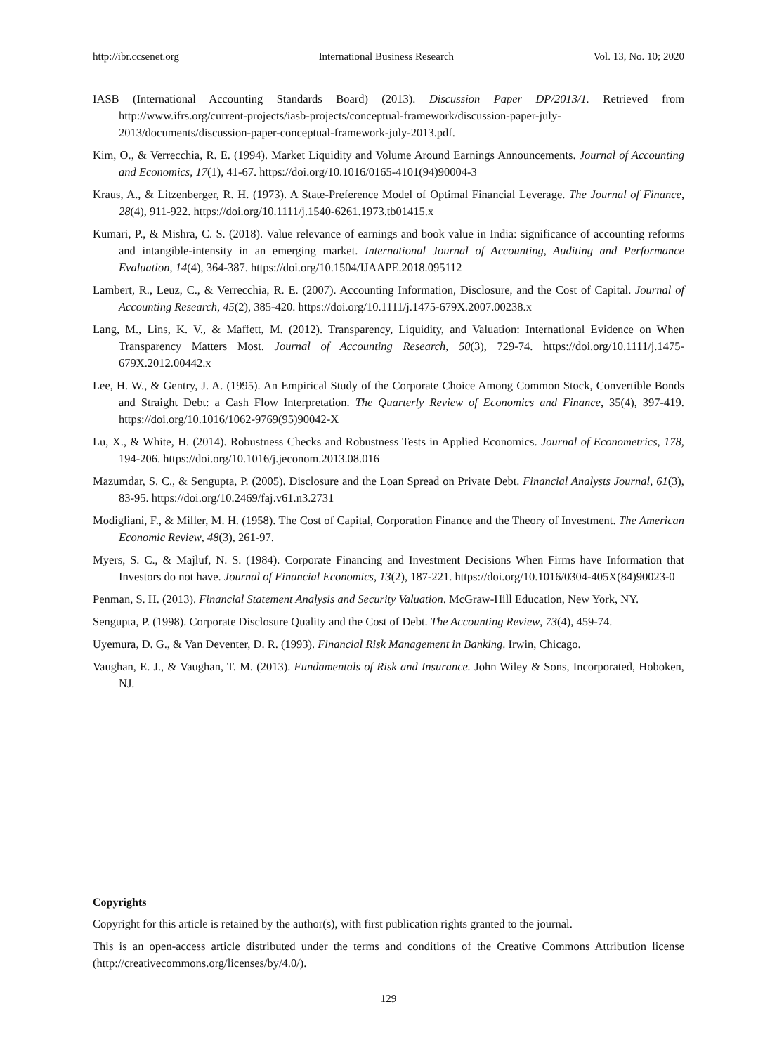http://ibr.ccsenet.org International Business Research Vol. 13, No. 10; 2020
IASB (International Accounting Standards Board) (2013). Discussion Paper DP/2013/1. Retrieved from http://www.ifrs.org/current-projects/iasb-projects/conceptual-framework/discussion-paper-july-2013/documents/discussion-paper-conceptual-framework-july-2013.pdf.
Kim, O., & Verrecchia, R. E. (1994). Market Liquidity and Volume Around Earnings Announcements. Journal of Accounting and Economics, 17(1), 41-67. https://doi.org/10.1016/0165-4101(94)90004-3
Kraus, A., & Litzenberger, R. H. (1973). A State-Preference Model of Optimal Financial Leverage. The Journal of Finance, 28(4), 911-922. https://doi.org/10.1111/j.1540-6261.1973.tb01415.x
Kumari, P., & Mishra, C. S. (2018). Value relevance of earnings and book value in India: significance of accounting reforms and intangible-intensity in an emerging market. International Journal of Accounting, Auditing and Performance Evaluation, 14(4), 364-387. https://doi.org/10.1504/IJAAPE.2018.095112
Lambert, R., Leuz, C., & Verrecchia, R. E. (2007). Accounting Information, Disclosure, and the Cost of Capital. Journal of Accounting Research, 45(2), 385-420. https://doi.org/10.1111/j.1475-679X.2007.00238.x
Lang, M., Lins, K. V., & Maffett, M. (2012). Transparency, Liquidity, and Valuation: International Evidence on When Transparency Matters Most. Journal of Accounting Research, 50(3), 729-74. https://doi.org/10.1111/j.1475-679X.2012.00442.x
Lee, H. W., & Gentry, J. A. (1995). An Empirical Study of the Corporate Choice Among Common Stock, Convertible Bonds and Straight Debt: a Cash Flow Interpretation. The Quarterly Review of Economics and Finance, 35(4), 397-419. https://doi.org/10.1016/1062-9769(95)90042-X
Lu, X., & White, H. (2014). Robustness Checks and Robustness Tests in Applied Economics. Journal of Econometrics, 178, 194-206. https://doi.org/10.1016/j.jeconom.2013.08.016
Mazumdar, S. C., & Sengupta, P. (2005). Disclosure and the Loan Spread on Private Debt. Financial Analysts Journal, 61(3), 83-95. https://doi.org/10.2469/faj.v61.n3.2731
Modigliani, F., & Miller, M. H. (1958). The Cost of Capital, Corporation Finance and the Theory of Investment. The American Economic Review, 48(3), 261-97.
Myers, S. C., & Majluf, N. S. (1984). Corporate Financing and Investment Decisions When Firms have Information that Investors do not have. Journal of Financial Economics, 13(2), 187-221. https://doi.org/10.1016/0304-405X(84)90023-0
Penman, S. H. (2013). Financial Statement Analysis and Security Valuation. McGraw-Hill Education, New York, NY.
Sengupta, P. (1998). Corporate Disclosure Quality and the Cost of Debt. The Accounting Review, 73(4), 459-74.
Uyemura, D. G., & Van Deventer, D. R. (1993). Financial Risk Management in Banking. Irwin, Chicago.
Vaughan, E. J., & Vaughan, T. M. (2013). Fundamentals of Risk and Insurance. John Wiley & Sons, Incorporated, Hoboken, NJ.
Copyrights
Copyright for this article is retained by the author(s), with first publication rights granted to the journal.
This is an open-access article distributed under the terms and conditions of the Creative Commons Attribution license (http://creativecommons.org/licenses/by/4.0/).
129